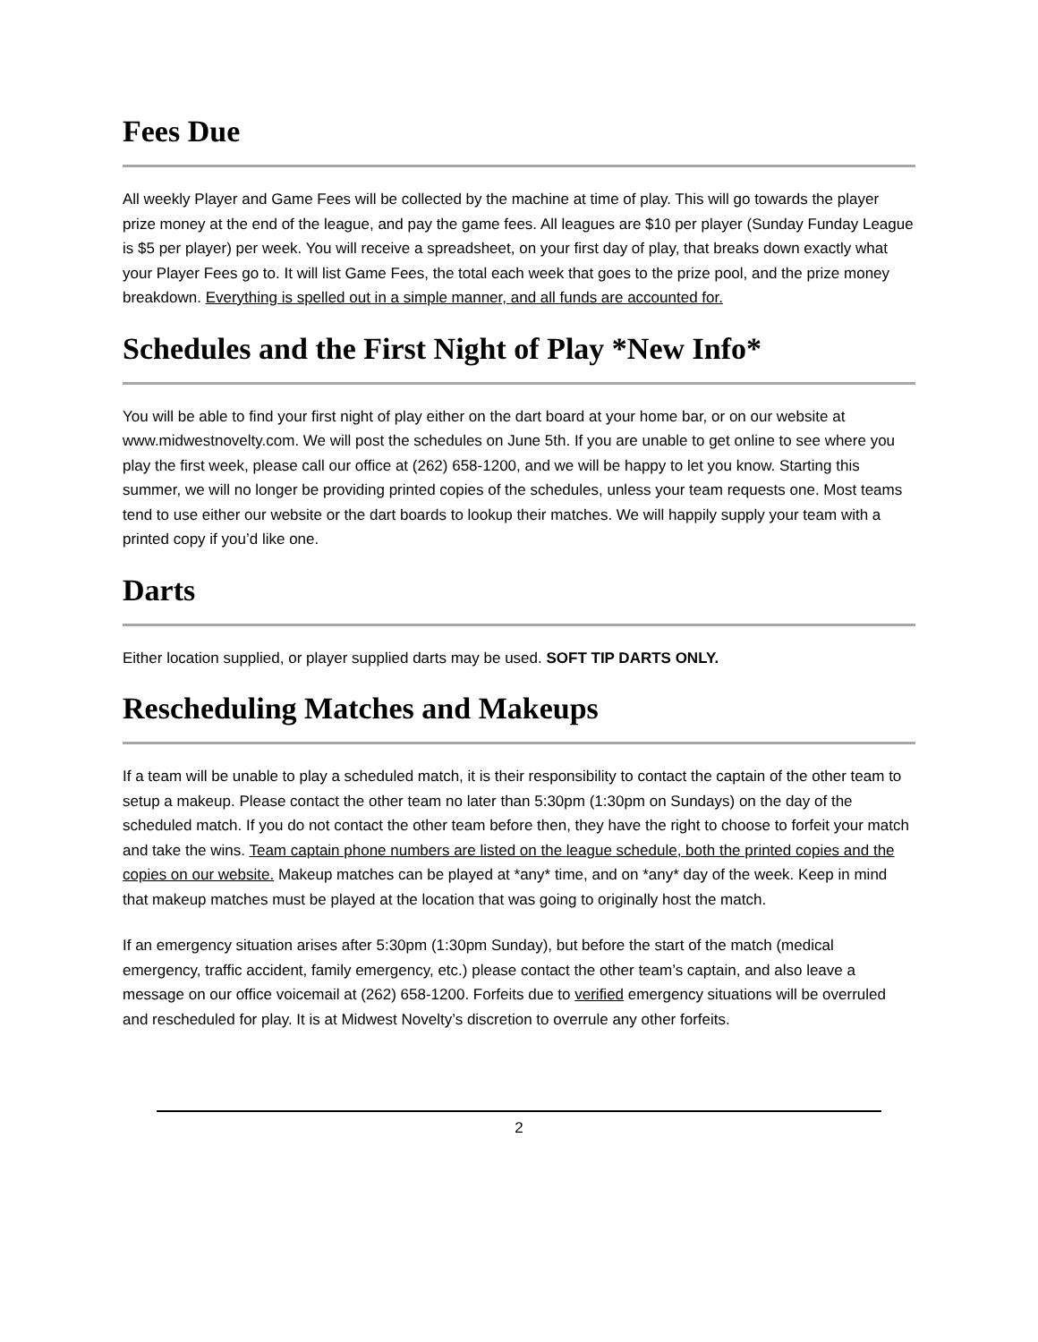Fees Due
All weekly Player and Game Fees will be collected by the machine at time of play. This will go towards the player prize money at the end of the league, and pay the game fees. All leagues are $10 per player (Sunday Funday League is $5 per player) per week. You will receive a spreadsheet, on your first day of play, that breaks down exactly what your Player Fees go to. It will list Game Fees, the total each week that goes to the prize pool, and the prize money breakdown. Everything is spelled out in a simple manner, and all funds are accounted for.
Schedules and the First Night of Play *New Info*
You will be able to find your first night of play either on the dart board at your home bar, or on our website at www.midwestnovelty.com. We will post the schedules on June 5th. If you are unable to get online to see where you play the first week, please call our office at (262) 658-1200, and we will be happy to let you know. Starting this summer, we will no longer be providing printed copies of the schedules, unless your team requests one. Most teams tend to use either our website or the dart boards to lookup their matches. We will happily supply your team with a printed copy if you’d like one.
Darts
Either location supplied, or player supplied darts may be used. SOFT TIP DARTS ONLY.
Rescheduling Matches and Makeups
If a team will be unable to play a scheduled match, it is their responsibility to contact the captain of the other team to setup a makeup. Please contact the other team no later than 5:30pm (1:30pm on Sundays) on the day of the scheduled match. If you do not contact the other team before then, they have the right to choose to forfeit your match and take the wins. Team captain phone numbers are listed on the league schedule, both the printed copies and the copies on our website. Makeup matches can be played at *any* time, and on *any* day of the week. Keep in mind that makeup matches must be played at the location that was going to originally host the match.
If an emergency situation arises after 5:30pm (1:30pm Sunday), but before the start of the match (medical emergency, traffic accident, family emergency, etc.) please contact the other team’s captain, and also leave a message on our office voicemail at (262) 658-1200. Forfeits due to verified emergency situations will be overruled and rescheduled for play. It is at Midwest Novelty’s discretion to overrule any other forfeits.
2